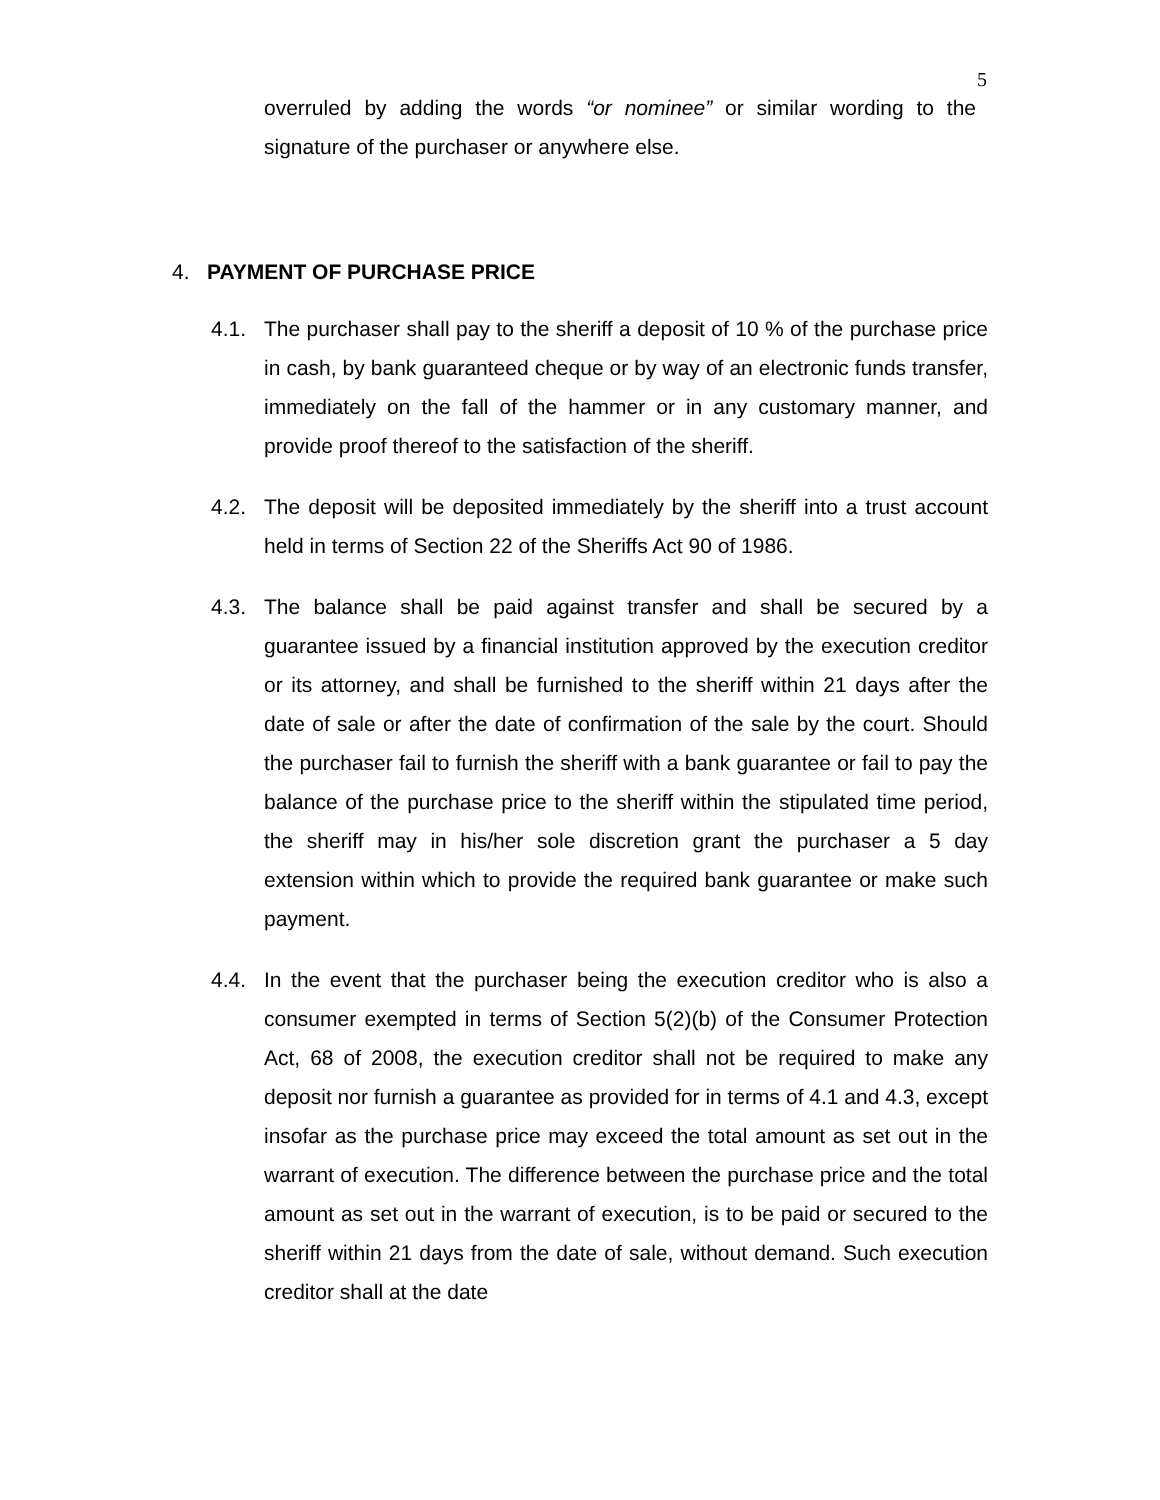5
overruled by adding the words “or nominee” or similar wording to the signature of the purchaser or anywhere else.
4. PAYMENT OF PURCHASE PRICE
4.1. The purchaser shall pay to the sheriff a deposit of 10 % of the purchase price in cash, by bank guaranteed cheque or by way of an electronic funds transfer, immediately on the fall of the hammer or in any customary manner, and provide proof thereof to the satisfaction of the sheriff.
4.2. The deposit will be deposited immediately by the sheriff into a trust account held in terms of Section 22 of the Sheriffs Act 90 of 1986.
4.3. The balance shall be paid against transfer and shall be secured by a guarantee issued by a financial institution approved by the execution creditor or its attorney, and shall be furnished to the sheriff within 21 days after the date of sale or after the date of confirmation of the sale by the court. Should the purchaser fail to furnish the sheriff with a bank guarantee or fail to pay the balance of the purchase price to the sheriff within the stipulated time period, the sheriff may in his/her sole discretion grant the purchaser a 5 day extension within which to provide the required bank guarantee or make such payment.
4.4. In the event that the purchaser being the execution creditor who is also a consumer exempted in terms of Section 5(2)(b) of the Consumer Protection Act, 68 of 2008, the execution creditor shall not be required to make any deposit nor furnish a guarantee as provided for in terms of 4.1 and 4.3, except insofar as the purchase price may exceed the total amount as set out in the warrant of execution. The difference between the purchase price and the total amount as set out in the warrant of execution, is to be paid or secured to the sheriff within 21 days from the date of sale, without demand. Such execution creditor shall at the date